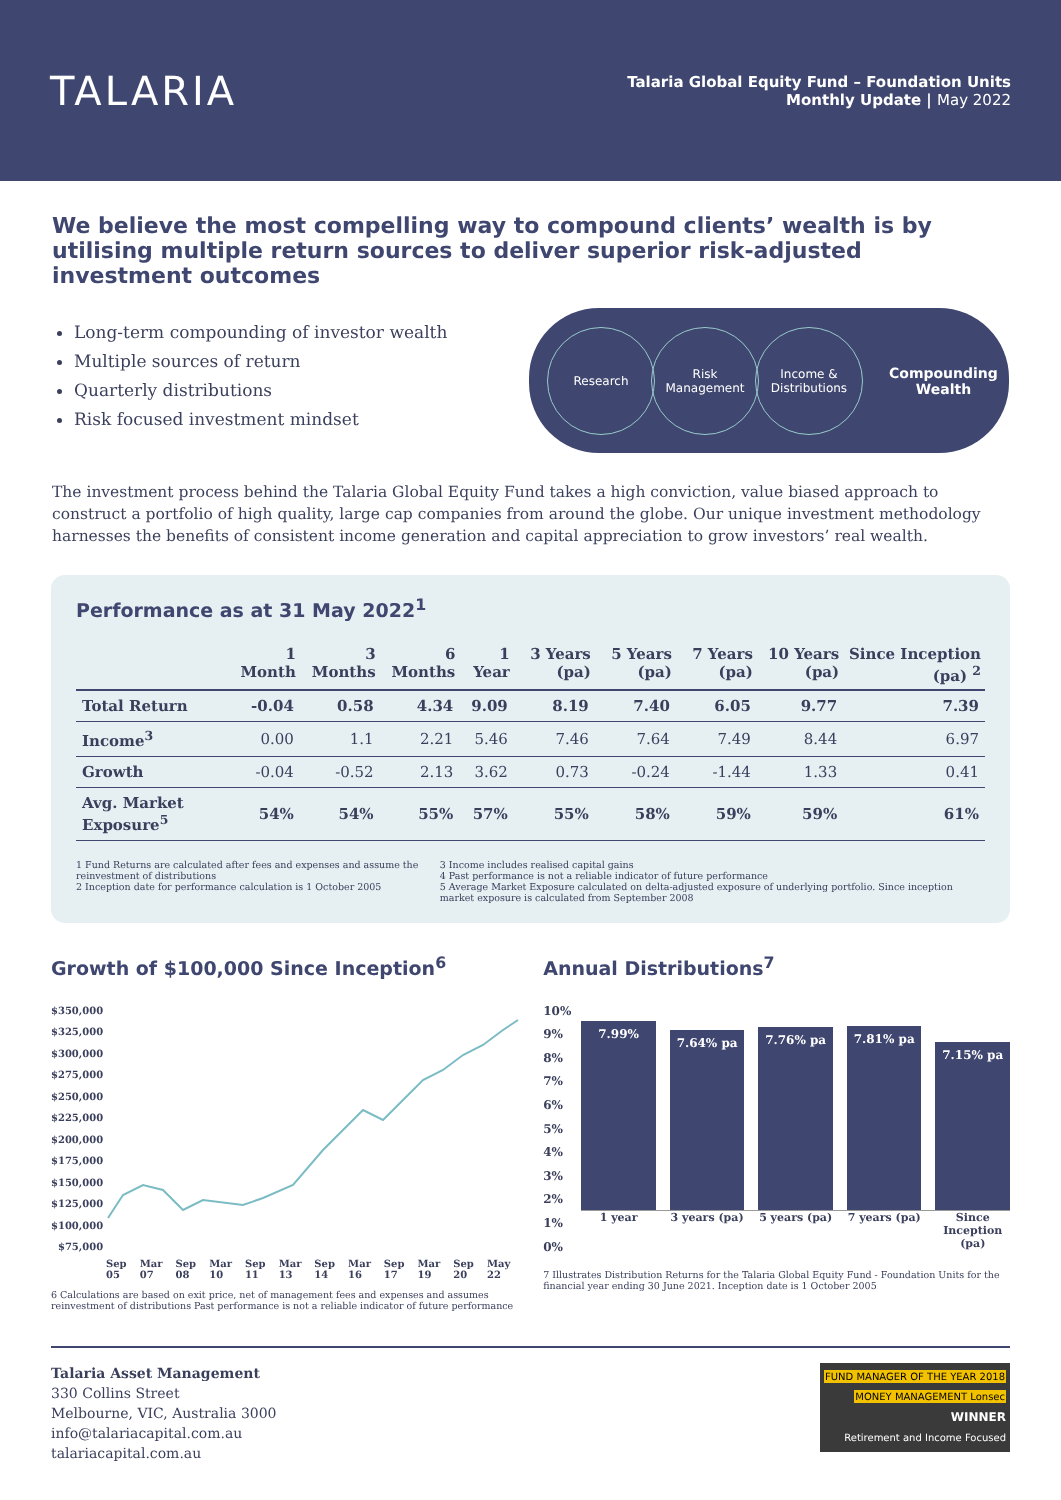TALARIA
Talaria Global Equity Fund – Foundation Units
Monthly Update | May 2022
We believe the most compelling way to compound clients’ wealth is by utilising multiple return sources to deliver superior risk-adjusted investment outcomes
Long-term compounding of investor wealth
Multiple sources of return
Quarterly distributions
Risk focused investment mindset
Research
Risk Management
Income & Distributions
Compounding
Wealth
The investment process behind the Talaria Global Equity Fund takes a high conviction, value biased approach to construct a portfolio of high quality, large cap companies from around the globe. Our unique investment methodology harnesses the benefits of consistent income generation and capital appreciation to grow investors’ real wealth.
Performance as at 31 May 2022<sup>1</sup>
| | 1 Month | 3 Months | 6 Months | 1 Year | 3 Years (pa) | 5 Years (pa) | 7 Years (pa) | 10 Years (pa) | Since Inception (pa) <sup>2</sup> |
| --- | --- | --- | --- | --- | --- | --- | --- | --- | --- |
| Total Return | -0.04 | 0.58 | 4.34 | 9.09 | 8.19 | 7.40 | 6.05 | 9.77 | 7.39 |
| Income<sup>3</sup> | 0.00 | 1.1 | 2.21 | 5.46 | 7.46 | 7.64 | 7.49 | 8.44 | 6.97 |
| Growth | -0.04 | -0.52 | 2.13 | 3.62 | 0.73 | -0.24 | -1.44 | 1.33 | 0.41 |
| Avg. Market Exposure<sup>5</sup> | 54% | 54% | 55% | 57% | 55% | 58% | 59% | 59% | 61% |
1 Fund Returns are calculated after fees and expenses and assume the reinvestment of distributions
2 Inception date for performance calculation is 1 October 2005
3 Income includes realised capital gains
4 Past performance is not a reliable indicator of future performance
5 Average Market Exposure calculated on delta-adjusted exposure of underlying portfolio. Since inception market exposure is calculated from September 2008
Growth of $100,000 Since Inception<sup>6</sup>
$350,000
$325,000
$300,000
$275,000
$250,000
$225,000
$200,000
$175,000
$150,000
$125,000
$100,000
$75,000
Sep 05 Mar 07 Sep 08 Mar 10 Sep 11 Mar 13 Sep 14 Mar 16 Sep 17 Mar 19 Sep 20 May 22
6 Calculations are based on exit price, net of management fees and expenses and assumes reinvestment of distributions Past performance is not a reliable indicator of future performance
Annual Distributions<sup>7</sup>
10%
9%
8%
7%
6%
5%
4%
3%
2%
1%
0%
7.99%
7.64% pa
7.76% pa
7.81% pa
7.15% pa
1 year 3 years (pa) 5 years (pa) 7 years (pa) Since Inception (pa)
7 Illustrates Distribution Returns for the Talaria Global Equity Fund - Foundation Units for the financial year ending 30 June 2021. Inception date is 1 October 2005
Talaria Asset Management
330 Collins Street
Melbourne, VIC, Australia 3000
info@talariacapital.com.au
talariacapital.com.au
FUND MANAGER OF THE YEAR 2018
MONEY MANAGEMENT Lonsec
WINNER
Retirement and Income Focused